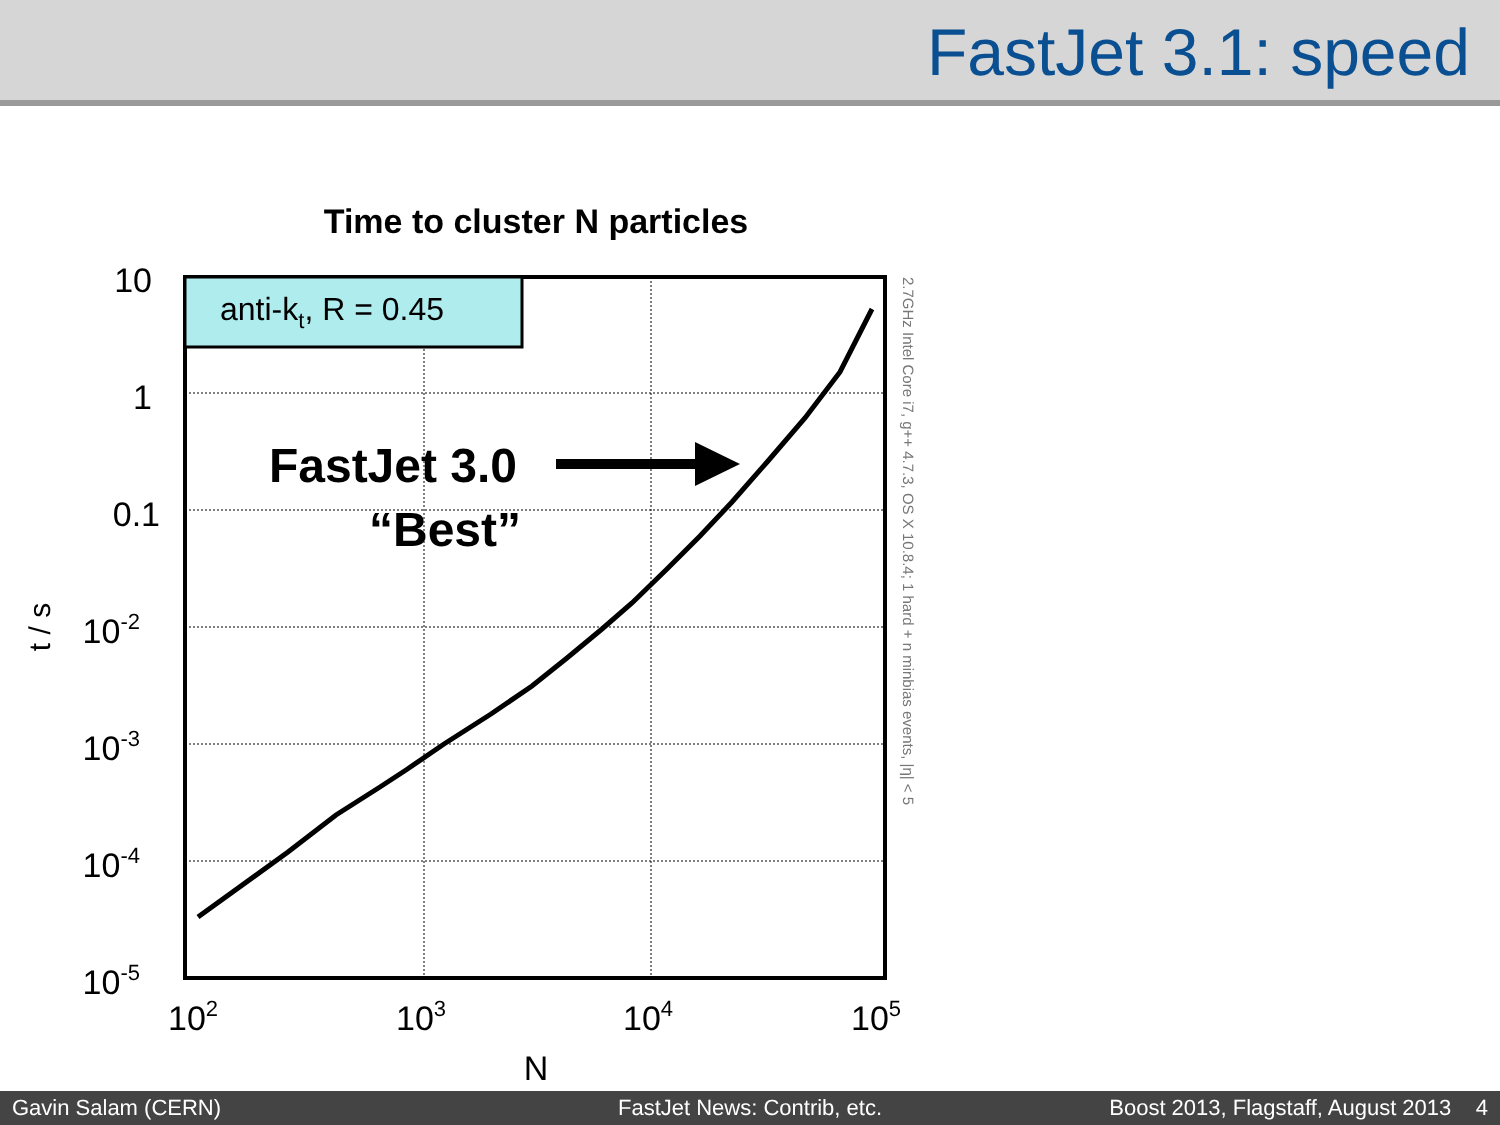FastJet 3.1: speed
Time to cluster N particles
anti-kt, R = 0.45
FastJet 3.0
“Best”
10
1
0.1
10-2
10-3
10-4
10-5
102
103
104
105
N
t / s
2.7GHz Intel Core i7, g++ 4.7.3, OS X 10.8.4; 1 hard + n minbias events, |η| < 5
Gavin Salam (CERN) FastJet News: Contrib, etc. Boost 2013, Flagstaff, August 2013 4